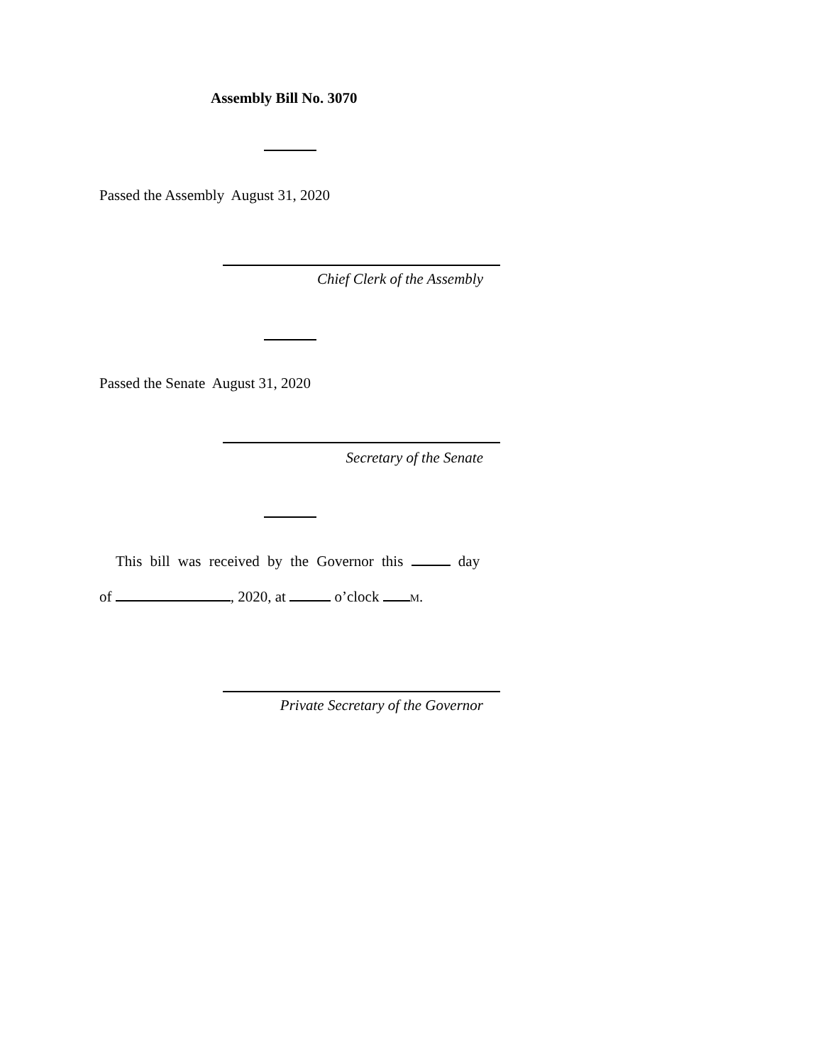Assembly Bill No. 3070
Passed the Assembly August 31, 2020
Chief Clerk of the Assembly
Passed the Senate August 31, 2020
Secretary of the Senate
This bill was received by the Governor this day
of , 2020, at o’clock M.
Private Secretary of the Governor